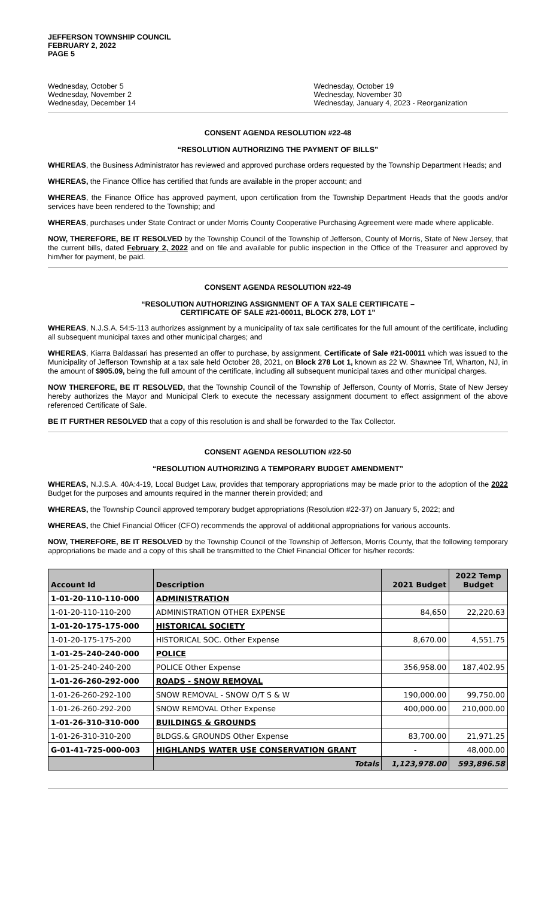JEFFERSON TOWNSHIP COUNCIL
FEBRUARY 2, 2022
PAGE 5
Wednesday, October 5
Wednesday, November 2
Wednesday, December 14
Wednesday, October 19
Wednesday, November 30
Wednesday, January 4, 2023 - Reorganization
CONSENT AGENDA RESOLUTION #22-48
“RESOLUTION AUTHORIZING THE PAYMENT OF BILLS”
WHEREAS, the Business Administrator has reviewed and approved purchase orders requested by the Township Department Heads; and
WHEREAS, the Finance Office has certified that funds are available in the proper account; and
WHEREAS, the Finance Office has approved payment, upon certification from the Township Department Heads that the goods and/or services have been rendered to the Township; and
WHEREAS, purchases under State Contract or under Morris County Cooperative Purchasing Agreement were made where applicable.
NOW, THEREFORE, BE IT RESOLVED by the Township Council of the Township of Jefferson, County of Morris, State of New Jersey, that the current bills, dated February 2, 2022 and on file and available for public inspection in the Office of the Treasurer and approved by him/her for payment, be paid.
CONSENT AGENDA RESOLUTION #22-49
“RESOLUTION AUTHORIZING ASSIGNMENT OF A TAX SALE CERTIFICATE –
CERTIFICATE OF SALE #21-00011, BLOCK 278, LOT 1”
WHEREAS, N.J.S.A. 54:5-113 authorizes assignment by a municipality of tax sale certificates for the full amount of the certificate, including all subsequent municipal taxes and other municipal charges; and
WHEREAS, Kiarra Baldassari has presented an offer to purchase, by assignment, Certificate of Sale #21-00011 which was issued to the Municipality of Jefferson Township at a tax sale held October 28, 2021, on Block 278 Lot 1, known as 22 W. Shawnee Trl, Wharton, NJ, in the amount of $905.09, being the full amount of the certificate, including all subsequent municipal taxes and other municipal charges.
NOW THEREFORE, BE IT RESOLVED, that the Township Council of the Township of Jefferson, County of Morris, State of New Jersey hereby authorizes the Mayor and Municipal Clerk to execute the necessary assignment document to effect assignment of the above referenced Certificate of Sale.
BE IT FURTHER RESOLVED that a copy of this resolution is and shall be forwarded to the Tax Collector.
CONSENT AGENDA RESOLUTION #22-50
“RESOLUTION AUTHORIZING A TEMPORARY BUDGET AMENDMENT”
WHEREAS, N.J.S.A. 40A:4-19, Local Budget Law, provides that temporary appropriations may be made prior to the adoption of the 2022 Budget for the purposes and amounts required in the manner therein provided; and
WHEREAS, the Township Council approved temporary budget appropriations (Resolution #22-37) on January 5, 2022; and
WHEREAS, the Chief Financial Officer (CFO) recommends the approval of additional appropriations for various accounts.
NOW, THEREFORE, BE IT RESOLVED by the Township Council of the Township of Jefferson, Morris County, that the following temporary appropriations be made and a copy of this shall be transmitted to the Chief Financial Officer for his/her records:
| Account Id | Description | 2021 Budget | 2022 Temp Budget |
| --- | --- | --- | --- |
| 1-01-20-110-110-000 | ADMINISTRATION | | |
| 1-01-20-110-110-200 | ADMINISTRATION OTHER EXPENSE | 84,650 | 22,220.63 |
| 1-01-20-175-175-000 | HISTORICAL SOCIETY | | |
| 1-01-20-175-175-200 | HISTORICAL SOC. Other Expense | 8,670.00 | 4,551.75 |
| 1-01-25-240-240-000 | POLICE | | |
| 1-01-25-240-240-200 | POLICE Other Expense | 356,958.00 | 187,402.95 |
| 1-01-26-260-292-000 | ROADS - SNOW REMOVAL | | |
| 1-01-26-260-292-100 | SNOW REMOVAL - SNOW O/T S & W | 190,000.00 | 99,750.00 |
| 1-01-26-260-292-200 | SNOW REMOVAL Other Expense | 400,000.00 | 210,000.00 |
| 1-01-26-310-310-000 | BUILDINGS & GROUNDS | | |
| 1-01-26-310-310-200 | BLDGS.& GROUNDS Other Expense | 83,700.00 | 21,971.25 |
| G-01-41-725-000-003 | HIGHLANDS WATER USE CONSERVATION GRANT | - | 48,000.00 |
| | Totals | 1,123,978.00 | 593,896.58 |